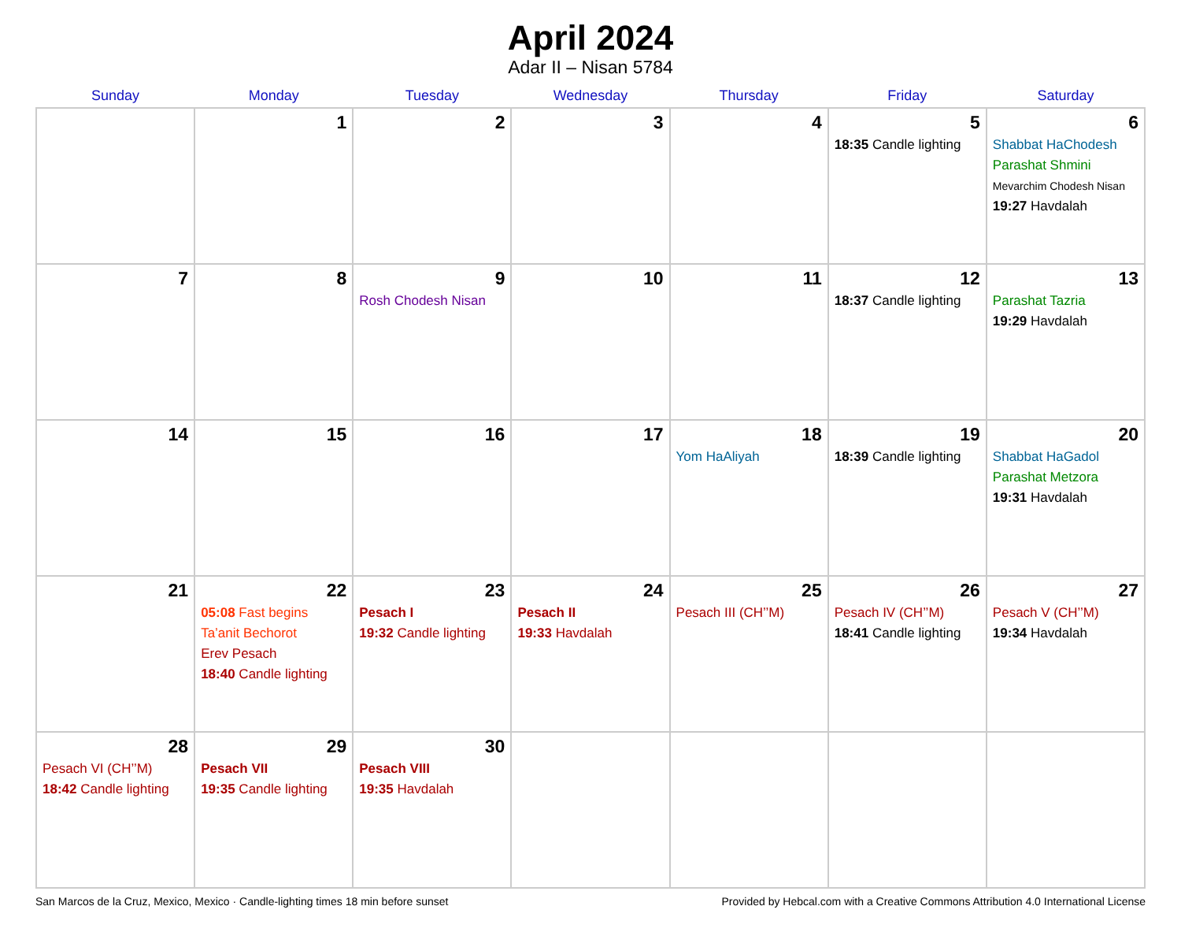April 2024
Adar II – Nisan 5784
| Sunday | Monday | Tuesday | Wednesday | Thursday | Friday | Saturday |
| --- | --- | --- | --- | --- | --- | --- |
| | 1 | 2 | 3 | 4 | 5 18:35 Candle lighting | 6 Shabbat HaChodesh Parashat Shmini Mevarchim Chodesh Nisan 19:27 Havdalah |
| 7 | 8 | 9 Rosh Chodesh Nisan | 10 | 11 | 12 18:37 Candle lighting | 13 Parashat Tazria 19:29 Havdalah |
| 14 | 15 | 16 | 17 | 18 Yom HaAliyah | 19 18:39 Candle lighting | 20 Shabbat HaGadol Parashat Metzora 19:31 Havdalah |
| 21 | 22 05:08 Fast begins Ta’anit Bechorot Erev Pesach 18:40 Candle lighting | 23 Pesach I 19:32 Candle lighting | 24 Pesach II 19:33 Havdalah | 25 Pesach III (CH’’M) | 26 Pesach IV (CH’’M) 18:41 Candle lighting | 27 Pesach V (CH’’M) 19:34 Havdalah |
| 28 Pesach VI (CH’’M) 18:42 Candle lighting | 29 Pesach VII 19:35 Candle lighting | 30 Pesach VIII 19:35 Havdalah | | | | |
San Marcos de la Cruz, Mexico, Mexico · Candle-lighting times 18 min before sunset Provided by Hebcal.com with a Creative Commons Attribution 4.0 International License